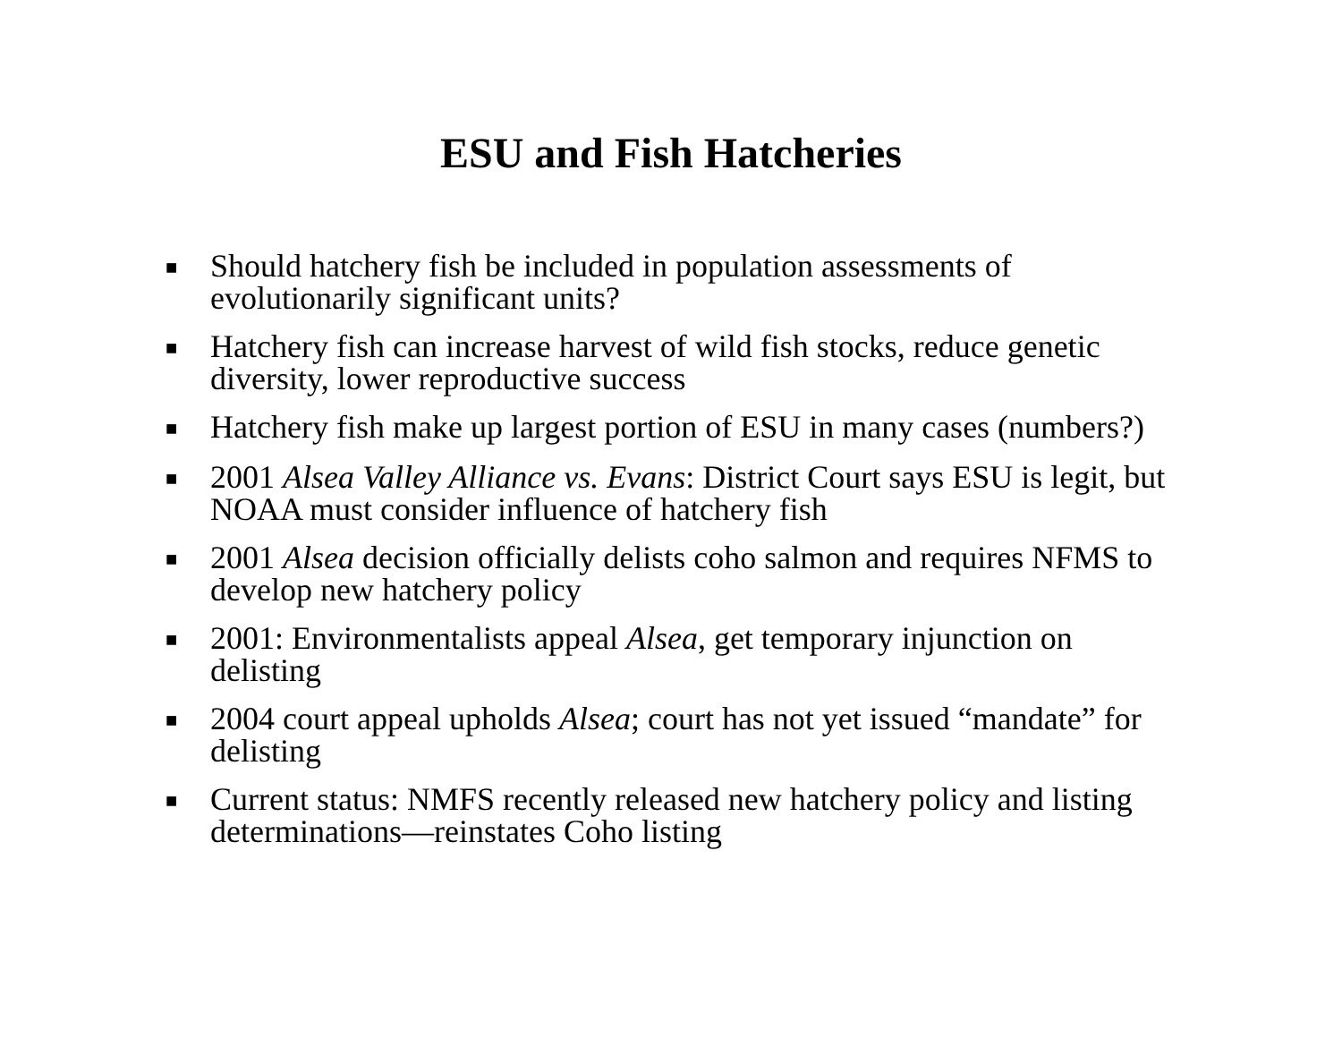ESU and Fish Hatcheries
■ Should hatchery fish be included in population assessments of evolutionarily significant units?
■ Hatchery fish can increase harvest of wild fish stocks, reduce genetic diversity, lower reproductive success
■ Hatchery fish make up largest portion of ESU in many cases (numbers?)
■ 2001 Alsea Valley Alliance vs. Evans: District Court says ESU is legit, but NOAA must consider influence of hatchery fish
■ 2001 Alsea decision officially delists coho salmon and requires NFMS to develop new hatchery policy
■ 2001: Environmentalists appeal Alsea, get temporary injunction on delisting
■ 2004 court appeal upholds Alsea; court has not yet issued “mandate” for delisting
■ Current status: NMFS recently released new hatchery policy and listing determinations—reinstates Coho listing